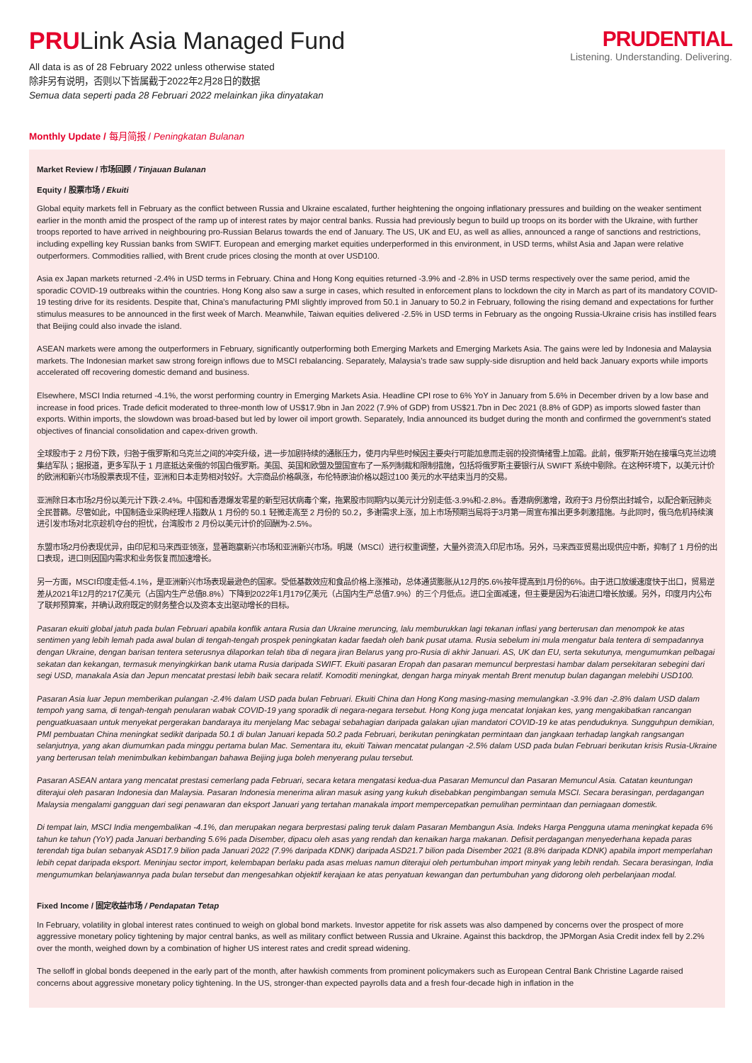PRULink Asia Managed Fund
All data is as of 28 February 2022 unless otherwise stated
除非另有说明，否则以下皆属截于2022年2月28日的数据
Semua data seperti pada 28 Februari 2022 melainkan jika dinyatakan
PRUDENTIAL
Listening. Understanding. Delivering.
Monthly Update / 每月简报 / Peningkatan Bulanan
Market Review / 市场回顾 / Tinjauan Bulanan
Equity / 股票市场 / Ekuiti
Global equity markets fell in February as the conflict between Russia and Ukraine escalated, further heightening the ongoing inflationary pressures and building on the weaker sentiment earlier in the month amid the prospect of the ramp up of interest rates by major central banks. Russia had previously begun to build up troops on its border with the Ukraine, with further troops reported to have arrived in neighbouring pro-Russian Belarus towards the end of January. The US, UK and EU, as well as allies, announced a range of sanctions and restrictions, including expelling key Russian banks from SWIFT. European and emerging market equities underperformed in this environment, in USD terms, whilst Asia and Japan were relative outperformers. Commodities rallied, with Brent crude prices closing the month at over USD100.
Asia ex Japan markets returned -2.4% in USD terms in February. China and Hong Kong equities returned -3.9% and -2.8% in USD terms respectively over the same period, amid the sporadic COVID-19 outbreaks within the countries. Hong Kong also saw a surge in cases, which resulted in enforcement plans to lockdown the city in March as part of its mandatory COVID-19 testing drive for its residents. Despite that, China's manufacturing PMI slightly improved from 50.1 in January to 50.2 in February, following the rising demand and expectations for further stimulus measures to be announced in the first week of March. Meanwhile, Taiwan equities delivered -2.5% in USD terms in February as the ongoing Russia-Ukraine crisis has instilled fears that Beijing could also invade the island.
ASEAN markets were among the outperformers in February, significantly outperforming both Emerging Markets and Emerging Markets Asia. The gains were led by Indonesia and Malaysia markets. The Indonesian market saw strong foreign inflows due to MSCI rebalancing. Separately, Malaysia's trade saw supply-side disruption and held back January exports while imports accelerated off recovering domestic demand and business.
Elsewhere, MSCI India returned -4.1%, the worst performing country in Emerging Markets Asia. Headline CPI rose to 6% YoY in January from 5.6% in December driven by a low base and increase in food prices. Trade deficit moderated to three-month low of US$17.9bn in Jan 2022 (7.9% of GDP) from US$21.7bn in Dec 2021 (8.8% of GDP) as imports slowed faster than exports. Within imports, the slowdown was broad-based but led by lower oil import growth. Separately, India announced its budget during the month and confirmed the government's stated objectives of financial consolidation and capex-driven growth.
全球股市于 2 月份下跌，归咎于俄罗斯和乌克兰之间的冲突升级，进一步加剧持续的通胀压力，使月内早些时候因主要央行可能加息而走弱的投资情绪雪上加霜。此前，俄罗斯开始在接壤乌克兰边境集结军队；据报道，更多军队于 1 月底抵达亲俄的邻国白俄罗斯。美国、英国和欧盟及盟国宣布了一系列制裁和限制措施，包括将俄罗斯主要银行从 SWIFT 系统中剔除。在这种环境下，以美元计价的欧洲和新兴市场股票表现不佳，亚洲和日本走势相对较好。大宗商品价格飙涨，布伦特原油价格以超过100 美元的水平结束当月的交易。
亚洲除日本市场2月份以美元计下跌-2.4%。中国和香港爆发零星的新型冠状病毒个案，拖累股市同期内以美元计分别走低-3.9%和-2.8%。香港病例激增，政府于3 月份祭出封城令，以配合新冠肺炎全民普篩。尽管如此，中国制造业采购经理人指数从 1 月份的 50.1 轻微走高至 2 月份的 50.2，多谢需求上涨，加上市场预期当局将于3月第一周宣布推出更多刺激措施。与此同时，俄乌危机持续演进引发市场对北京趁机夺台的担忧，台湾股市 2 月份以美元计价的回酬为-2.5%。
东盟市场2月份表现优异，由印尼和马来西亚领涨，显著跑赢新兴市场和亚洲新兴市场。明晟（MSCI）进行权重调整，大量外资流入印尼市场。另外，马来西亚贸易出现供应中断，抑制了 1 月份的出口表现，进口则因国内需求和业务恢复而加速增长。
另一方面，MSCI印度走低-4.1%，是亚洲新兴市场表现最逊色的国家。受低基数效应和食品价格上涨推动，总体通货膨胀从12月的5.6%按年提高到1月份的6%。由于进口放缓速度快于出口，贸易逆差从2021年12月的217亿美元（占国内生产总值8.8%）下降到2022年1月179亿美元（占国内生产总值7.9%）的三个月低点。进口全面减速，但主要是因为石油进口增长放缓。另外，印度月内公布了联邦预算案，并确认政府既定的财务整合以及资本支出驱动增长的目标。
Pasaran ekuiti global jatuh pada bulan Februari apabila konflik antara Rusia dan Ukraine meruncing, lalu memburukkan lagi tekanan inflasi yang berterusan dan menompok ke atas sentimen yang lebih lemah pada awal bulan di tengah-tengah prospek peningkatan kadar faedah oleh bank pusat utama. Rusia sebelum ini mula mengatur bala tentera di sempadannya dengan Ukraine, dengan barisan tentera seterusnya dilaporkan telah tiba di negara jiran Belarus yang pro-Rusia di akhir Januari. AS, UK dan EU, serta sekutunya, mengumumkan pelbagai sekatan dan kekangan, termasuk menyingkirkan bank utama Rusia daripada SWIFT. Ekuiti pasaran Eropah dan pasaran memuncul berprestasi hambar dalam persekitaran sebegini dari segi USD, manakala Asia dan Jepun mencatat prestasi lebih baik secara relatif. Komoditi meningkat, dengan harga minyak mentah Brent menutup bulan dagangan melebihi USD100.
Pasaran Asia luar Jepun memberikan pulangan -2.4% dalam USD pada bulan Februari. Ekuiti China dan Hong Kong masing-masing memulangkan -3.9% dan -2.8% dalam USD dalam tempoh yang sama, di tengah-tengah penularan wabak COVID-19 yang sporadik di negara-negara tersebut. Hong Kong juga mencatat lonjakan kes, yang mengakibatkan rancangan penguatkuasaan untuk menyekat pergerakan bandaraya itu menjelang Mac sebagai sebahagian daripada galakan ujian mandatori COVID-19 ke atas penduduknya. Sungguhpun demikian, PMI pembuatan China meningkat sedikit daripada 50.1 di bulan Januari kepada 50.2 pada Februari, berikutan peningkatan permintaan dan jangkaan terhadap langkah rangsangan selanjutnya, yang akan diumumkan pada minggu pertama bulan Mac. Sementara itu, ekuiti Taiwan mencatat pulangan -2.5% dalam USD pada bulan Februari berikutan krisis Rusia-Ukraine yang berterusan telah menimbulkan kebimbangan bahawa Beijing juga boleh menyerang pulau tersebut.
Pasaran ASEAN antara yang mencatat prestasi cemerlang pada Februari, secara ketara mengatasi kedua-dua Pasaran Memuncul dan Pasaran Memuncul Asia. Catatan keuntungan diterajui oleh pasaran Indonesia dan Malaysia. Pasaran Indonesia menerima aliran masuk asing yang kukuh disebabkan pengimbangan semula MSCI. Secara berasingan, perdagangan Malaysia mengalami gangguan dari segi penawaran dan eksport Januari yang tertahan manakala import mempercepatkan pemulihan permintaan dan perniagaan domestik.
Di tempat lain, MSCI India mengembalikan -4.1%, dan merupakan negara berprestasi paling teruk dalam Pasaran Membangun Asia. Indeks Harga Pengguna utama meningkat kepada 6% tahun ke tahun (YoY) pada Januari berbanding 5.6% pada Disember, dipacu oleh asas yang rendah dan kenaikan harga makanan. Defisit perdagangan menyederhana kepada paras terendah tiga bulan sebanyak ASD17.9 bilion pada Januari 2022 (7.9% daripada KDNK) daripada ASD21.7 bilion pada Disember 2021 (8.8% daripada KDNK) apabila import memperlahan lebih cepat daripada eksport. Meninjau sector import, kelembapan berlaku pada asas meluas namun diterajui oleh pertumbuhan import minyak yang lebih rendah. Secara berasingan, India mengumumkan belanjawannya pada bulan tersebut dan mengesahkan objektif kerajaan ke atas penyatuan kewangan dan pertumbuhan yang didorong oleh perbelanjaan modal.
Fixed Income / 固定收益市场 / Pendapatan Tetap
In February, volatility in global interest rates continued to weigh on global bond markets. Investor appetite for risk assets was also dampened by concerns over the prospect of more aggressive monetary policy tightening by major central banks, as well as military conflict between Russia and Ukraine. Against this backdrop, the JPMorgan Asia Credit index fell by 2.2% over the month, weighed down by a combination of higher US interest rates and credit spread widening.
The selloff in global bonds deepened in the early part of the month, after hawkish comments from prominent policymakers such as European Central Bank Christine Lagarde raised concerns about aggressive monetary policy tightening. In the US, stronger-than expected payrolls data and a fresh four-decade high in inflation in the